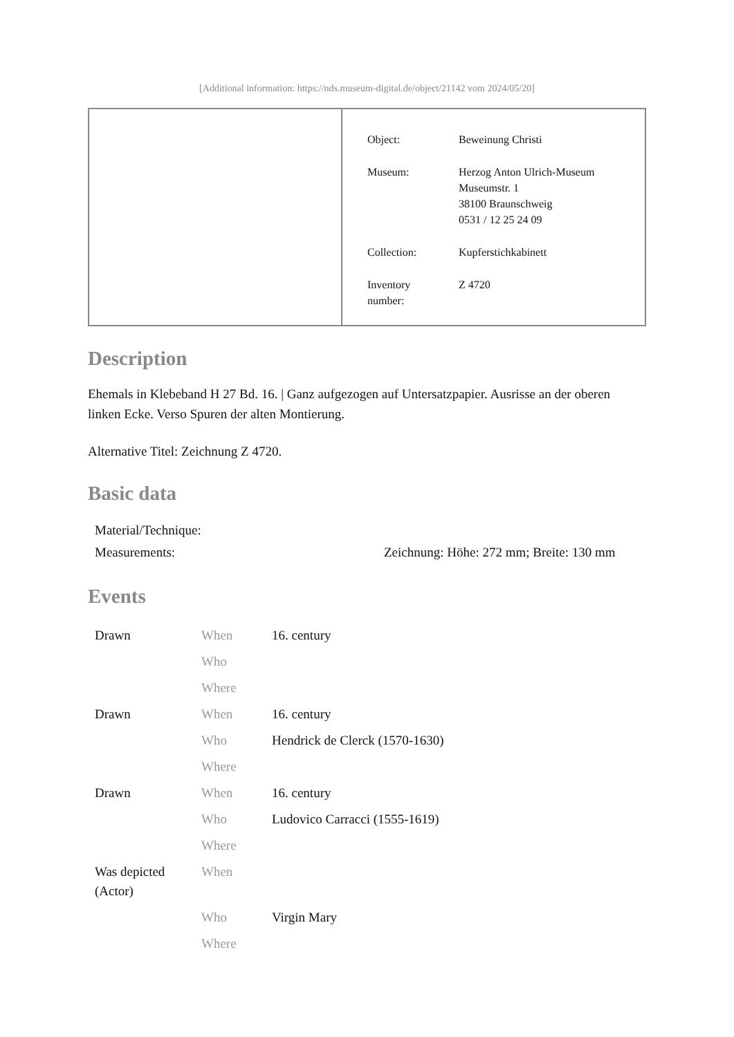[Additional information: https://nds.museum-digital.de/object/21142 vom 2024/05/20]
| Object: | Beweinung Christi |
| Museum: | Herzog Anton Ulrich-Museum Museumstr. 1 38100 Braunschweig 0531 / 12 25 24 09 |
| Collection: | Kupferstichkabinett |
| Inventory number: | Z 4720 |
Description
Ehemals in Klebeband H 27 Bd. 16. | Ganz aufgezogen auf Untersatzpapier. Ausrisse an der oberen linken Ecke. Verso Spuren der alten Montierung.
Alternative Titel: Zeichnung Z 4720.
Basic data
| Material/Technique: | |
| Measurements: | Zeichnung: Höhe: 272 mm; Breite: 130 mm |
Events
| Drawn | When | 16. century |
| | Who | |
| | Where | |
| Drawn | When | 16. century |
| | Who | Hendrick de Clerck (1570-1630) |
| | Where | |
| Drawn | When | 16. century |
| | Who | Ludovico Carracci (1555-1619) |
| | Where | |
| Was depicted (Actor) | When | |
| | Who | Virgin Mary |
| | Where | |